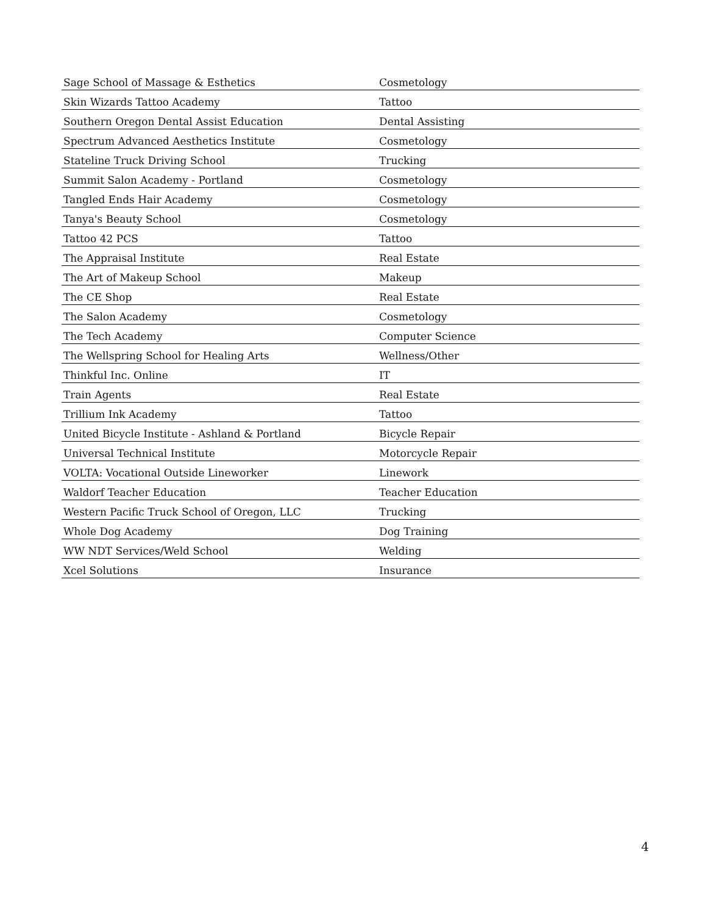| Sage School of Massage & Esthetics | Cosmetology |
| Skin Wizards Tattoo Academy | Tattoo |
| Southern Oregon Dental Assist Education | Dental Assisting |
| Spectrum Advanced Aesthetics Institute | Cosmetology |
| Stateline Truck Driving School | Trucking |
| Summit Salon Academy - Portland | Cosmetology |
| Tangled Ends Hair Academy | Cosmetology |
| Tanya's Beauty School | Cosmetology |
| Tattoo 42 PCS | Tattoo |
| The Appraisal Institute | Real Estate |
| The Art of Makeup School | Makeup |
| The CE Shop | Real Estate |
| The Salon Academy | Cosmetology |
| The Tech Academy | Computer Science |
| The Wellspring School for Healing Arts | Wellness/Other |
| Thinkful Inc. Online | IT |
| Train Agents | Real Estate |
| Trillium Ink Academy | Tattoo |
| United Bicycle Institute - Ashland & Portland | Bicycle Repair |
| Universal Technical Institute | Motorcycle Repair |
| VOLTA: Vocational Outside Lineworker | Linework |
| Waldorf Teacher Education | Teacher Education |
| Western Pacific Truck School of Oregon, LLC | Trucking |
| Whole Dog Academy | Dog Training |
| WW NDT Services/Weld School | Welding |
| Xcel Solutions | Insurance |
4